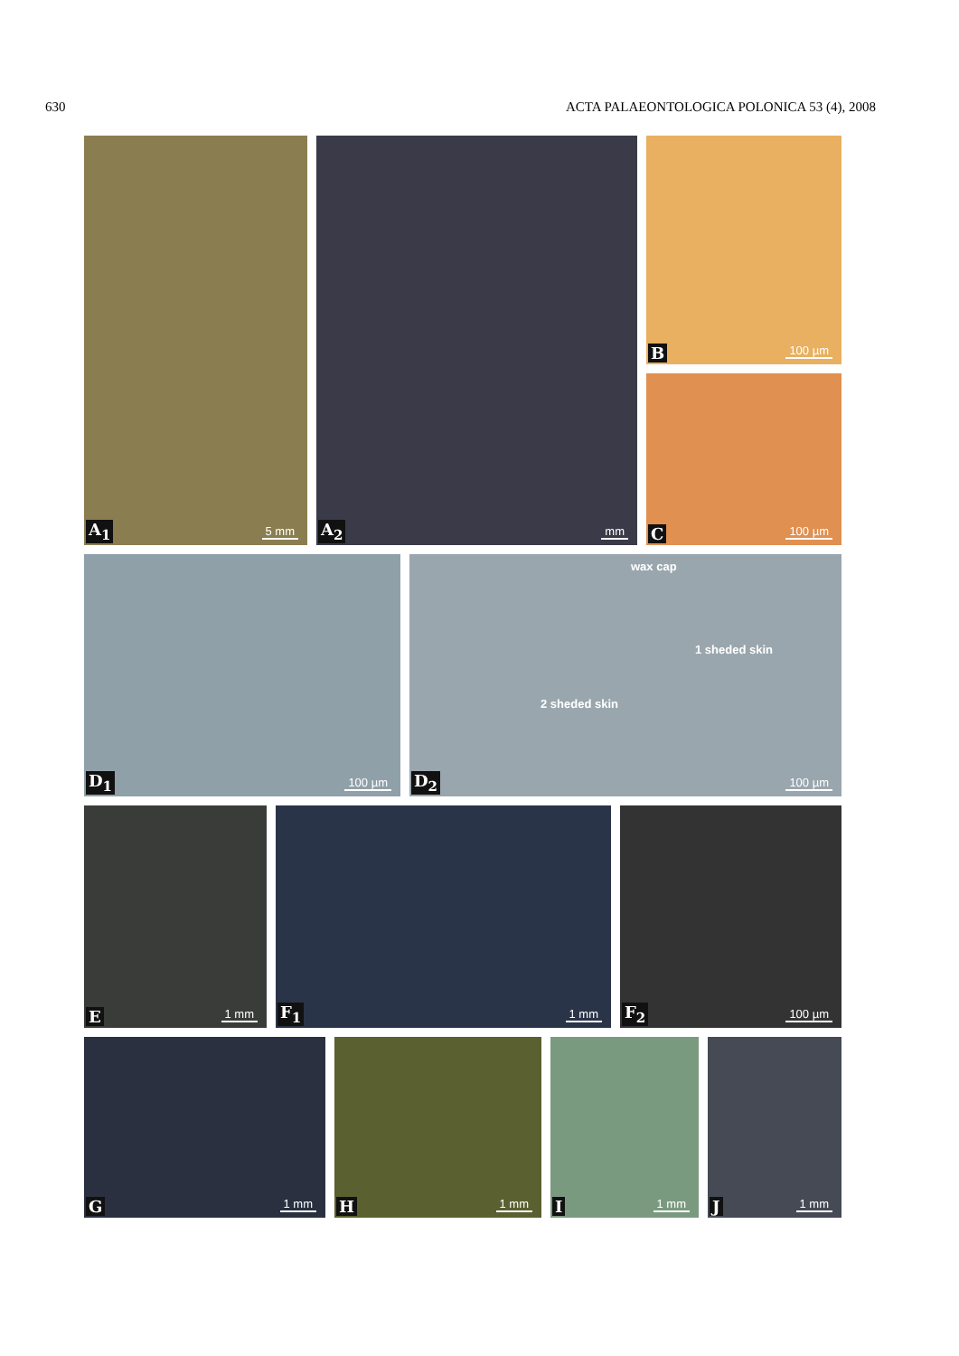630 ACTA PALAEONTOLOGICA POLONICA 53 (4), 2008
5 mm A<sub>1</sub>
mm A<sub>2</sub>
100 µm B
100 µm C
100 µm D<sub>1</sub>
wax cap
1 sheded skin
2 sheded skin
100 µm D<sub>2</sub>
1 mm E
1 mm F<sub>1</sub>
100 µm F<sub>2</sub>
1 mm G
1 mm H
1 mm I
1 mm J